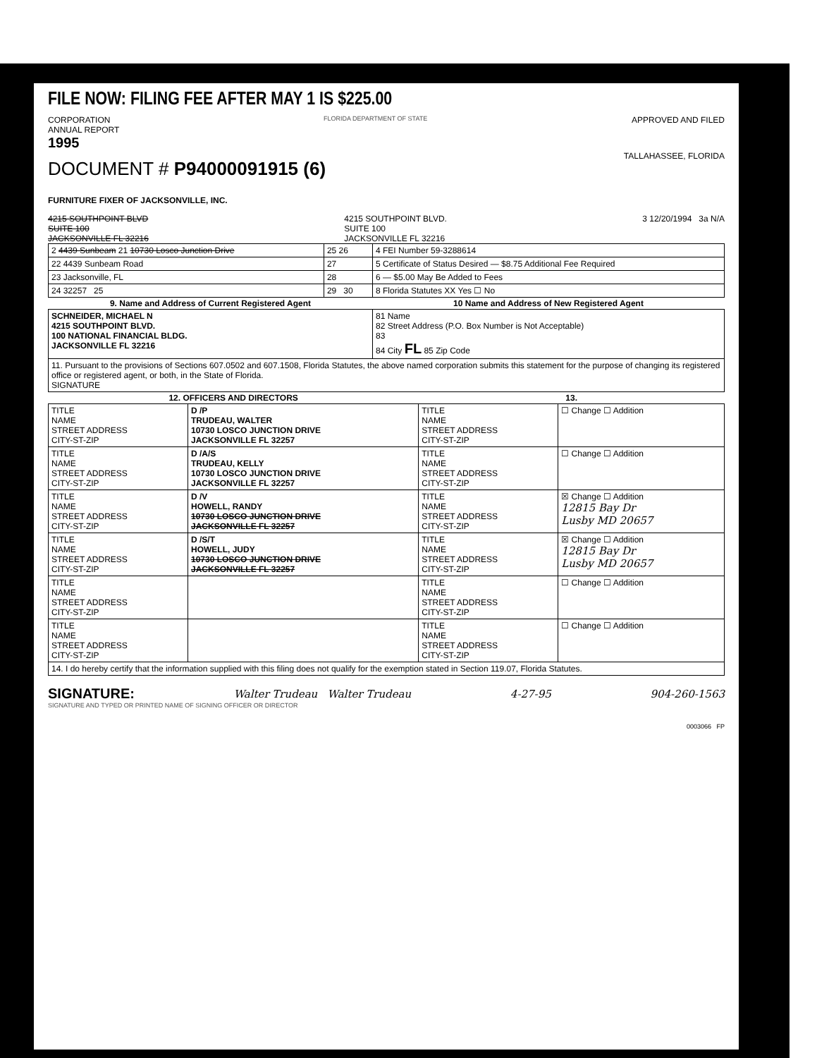FILE NOW: FILING FEE AFTER MAY 1 IS $225.00
CORPORATION
ANNUAL REPORT
1995
FLORIDA DEPARTMENT OF STATE
APPROVED AND FILED
DOCUMENT # P94000091915 (6)
TALLAHASSEE, FLORIDA
FURNITURE FIXER OF JACKSONVILLE, INC.
4215 SOUTHPOINT BLVD
SUITE 100
JACKSONVILLE FL 32216
4215 SOUTHPOINT BLVD.
SUITE 100
JACKSONVILLE FL 32216
3 12/20/1994 3a N/A
| 2 4439 Sunbeam 21 10730 Losco Junction Drive | 25 26 | 4 FEI Number 59-3288614 |
| 22 4439 Sunbeam Road | 27 | 5 Certificate of Status Desired — $8.75 Additional Fee Required |
| 23 Jacksonville, FL | 28 | 6 — $5.00 May Be Added to Fees |
| 24 32257 25 | 29 30 | 8 Florida Statutes XX Yes ☐ No |
| 9. Name and Address of Current Registered Agent | | 10 Name and Address of New Registered Agent |
| SCHNEIDER, MICHAEL N 4215 SOUTHPOINT BLVD. 100 NATIONAL FINANCIAL BLDG. JACKSONVILLE FL 32216 | | 81 Name 82 Street Address (P.O. Box Number is Not Acceptable) 83 84 City FL 85 Zip Code |
| 11. Pursuant to the provisions of Sections 607.0502 and 607.1508, Florida Statutes, the above named corporation submits this statement for the purpose of changing its registered office or registered agent, or both, in the State of Florida. SIGNATURE | | |
| 12. OFFICERS AND DIRECTORS | | 13. | |
| --- | --- | --- | --- |
| TITLE NAME STREET ADDRESS CITY-ST-ZIP | D /P TRUDEAU, WALTER 10730 LOSCO JUNCTION DRIVE JACKSONVILLE FL 32257 | TITLE NAME STREET ADDRESS CITY-ST-ZIP | ☐ Change ☐ Addition |
| TITLE NAME STREET ADDRESS CITY-ST-ZIP | D /A/S TRUDEAU, KELLY 10730 LOSCO JUNCTION DRIVE JACKSONVILLE FL 32257 | TITLE NAME STREET ADDRESS CITY-ST-ZIP | ☐ Change ☐ Addition |
| TITLE NAME STREET ADDRESS CITY-ST-ZIP | D /V HOWELL, RANDY 10730 LOSCO JUNCTION DRIVE JACKSONVILLE FL 32257 | TITLE NAME STREET ADDRESS CITY-ST-ZIP | ☒ Change ☐ Addition 12815 Bay Dr Lusby MD 20657 |
| TITLE NAME STREET ADDRESS CITY-ST-ZIP | D /S/T HOWELL, JUDY 10730 LOSCO JUNCTION DRIVE JACKSONVILLE FL 32257 | TITLE NAME STREET ADDRESS CITY-ST-ZIP | ☒ Change ☐ Addition 12815 Bay Dr Lusby MD 20657 |
| TITLE NAME STREET ADDRESS CITY-ST-ZIP | | TITLE NAME STREET ADDRESS CITY-ST-ZIP | ☐ Change ☐ Addition |
| TITLE NAME STREET ADDRESS CITY-ST-ZIP | | TITLE NAME STREET ADDRESS CITY-ST-ZIP | ☐ Change ☐ Addition |
| 14. I do hereby certify that the information supplied with this filing does not qualify for the exemption stated in Section 119.07, Florida Statutes. | | | |
SIGNATURE: Walter Trudeau Walter Trudeau 4-27-95 904-260-1563
SIGNATURE AND TYPED OR PRINTED NAME OF SIGNING OFFICER OR DIRECTOR
0003066 FP